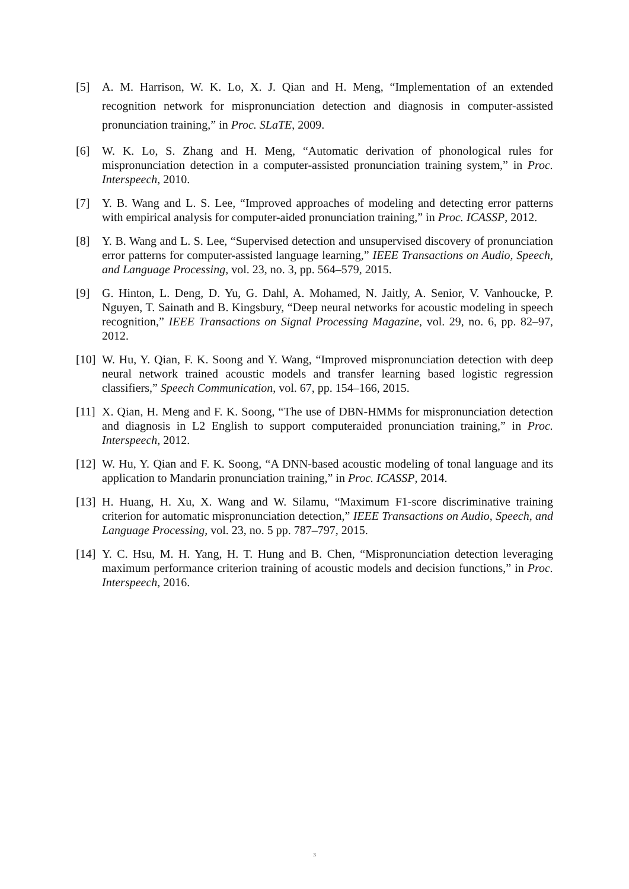[5] A. M. Harrison, W. K. Lo, X. J. Qian and H. Meng, “Implementation of an extended recognition network for mispronunciation detection and diagnosis in computer-assisted pronunciation training,” in Proc. SLaTE, 2009.
[6] W. K. Lo, S. Zhang and H. Meng, “Automatic derivation of phonological rules for mispronunciation detection in a computer-assisted pronunciation training system,” in Proc. Interspeech, 2010.
[7] Y. B. Wang and L. S. Lee, “Improved approaches of modeling and detecting error patterns with empirical analysis for computer-aided pronunciation training,” in Proc. ICASSP, 2012.
[8] Y. B. Wang and L. S. Lee, “Supervised detection and unsupervised discovery of pronunciation error patterns for computer-assisted language learning,” IEEE Transactions on Audio, Speech, and Language Processing, vol. 23, no. 3, pp. 564–579, 2015.
[9] G. Hinton, L. Deng, D. Yu, G. Dahl, A. Mohamed, N. Jaitly, A. Senior, V. Vanhoucke, P. Nguyen, T. Sainath and B. Kingsbury, “Deep neural networks for acoustic modeling in speech recognition,” IEEE Transactions on Signal Processing Magazine, vol. 29, no. 6, pp. 82–97, 2012.
[10]
W. Hu, Y. Qian, F. K. Soong and Y. Wang, “Improved mispronunciation detection with deep neural network trained acoustic models and transfer learning based logistic regression classifiers,” Speech Communication, vol. 67, pp. 154–166, 2015.
[11]
X. Qian, H. Meng and F. K. Soong, “The use of DBN-HMMs for mispronunciation detection and diagnosis in L2 English to support computeraided pronunciation training,” in Proc. Interspeech, 2012.
[12]
W. Hu, Y. Qian and F. K. Soong, “A DNN-based acoustic modeling of tonal language and its application to Mandarin pronunciation training,” in Proc. ICASSP, 2014.
[13]
H. Huang, H. Xu, X. Wang and W. Silamu, “Maximum F1-score discriminative training criterion for automatic mispronunciation detection,” IEEE Transactions on Audio, Speech, and Language Processing, vol. 23, no. 5 pp. 787–797, 2015.
[14]
Y. C. Hsu, M. H. Yang, H. T. Hung and B. Chen, “Mispronunciation detection leveraging maximum performance criterion training of acoustic models and decision functions,” in Proc. Interspeech, 2016.
3